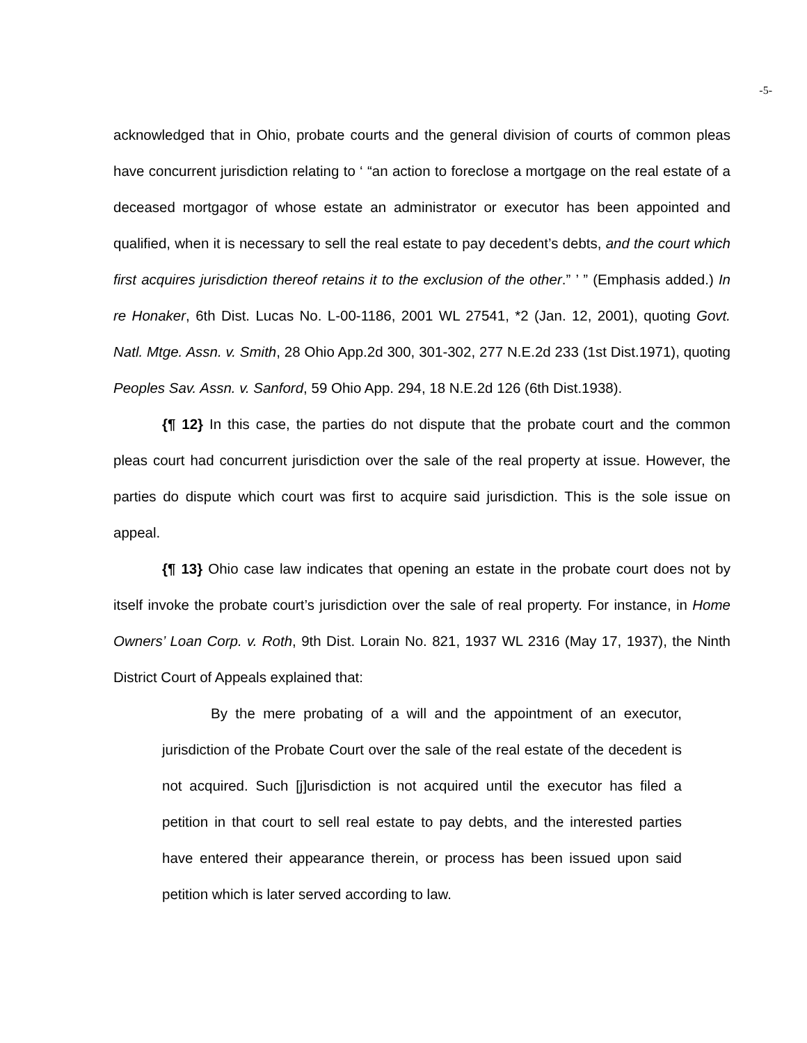-5-
acknowledged that in Ohio, probate courts and the general division of courts of common pleas have concurrent jurisdiction relating to ‘ “an action to foreclose a mortgage on the real estate of a deceased mortgagor of whose estate an administrator or executor has been appointed and qualified, when it is necessary to sell the real estate to pay decedent’s debts, and the court which first acquires jurisdiction thereof retains it to the exclusion of the other.” ’ ” (Emphasis added.) In re Honaker, 6th Dist. Lucas No. L-00-1186, 2001 WL 27541, *2 (Jan. 12, 2001), quoting Govt. Natl. Mtge. Assn. v. Smith, 28 Ohio App.2d 300, 301-302, 277 N.E.2d 233 (1st Dist.1971), quoting Peoples Sav. Assn. v. Sanford, 59 Ohio App. 294, 18 N.E.2d 126 (6th Dist.1938).
{¶ 12} In this case, the parties do not dispute that the probate court and the common pleas court had concurrent jurisdiction over the sale of the real property at issue. However, the parties do dispute which court was first to acquire said jurisdiction. This is the sole issue on appeal.
{¶ 13} Ohio case law indicates that opening an estate in the probate court does not by itself invoke the probate court’s jurisdiction over the sale of real property. For instance, in Home Owners’ Loan Corp. v. Roth, 9th Dist. Lorain No. 821, 1937 WL 2316 (May 17, 1937), the Ninth District Court of Appeals explained that:
By the mere probating of a will and the appointment of an executor, jurisdiction of the Probate Court over the sale of the real estate of the decedent is not acquired. Such [j]urisdiction is not acquired until the executor has filed a petition in that court to sell real estate to pay debts, and the interested parties have entered their appearance therein, or process has been issued upon said petition which is later served according to law.